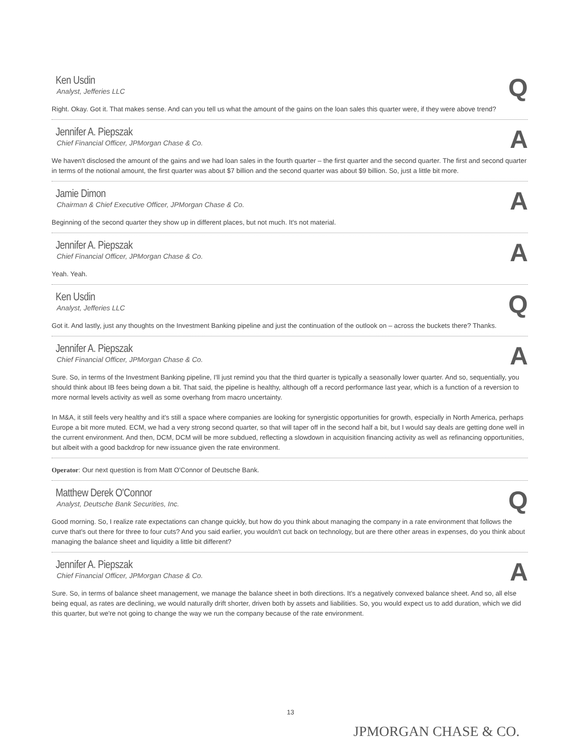Ken Usdin
Analyst, Jefferies LLC
Q
Right. Okay. Got it. That makes sense. And can you tell us what the amount of the gains on the loan sales this quarter were, if they were above trend?
Jennifer A. Piepszak
Chief Financial Officer, JPMorgan Chase & Co.
A
We haven't disclosed the amount of the gains and we had loan sales in the fourth quarter – the first quarter and the second quarter. The first and second quarter in terms of the notional amount, the first quarter was about $7 billion and the second quarter was about $9 billion. So, just a little bit more.
Jamie Dimon
Chairman & Chief Executive Officer, JPMorgan Chase & Co.
A
Beginning of the second quarter they show up in different places, but not much. It's not material.
Jennifer A. Piepszak
Chief Financial Officer, JPMorgan Chase & Co.
A
Yeah. Yeah.
Ken Usdin
Analyst, Jefferies LLC
Q
Got it. And lastly, just any thoughts on the Investment Banking pipeline and just the continuation of the outlook on – across the buckets there? Thanks.
Jennifer A. Piepszak
Chief Financial Officer, JPMorgan Chase & Co.
A
Sure. So, in terms of the Investment Banking pipeline, I'll just remind you that the third quarter is typically a seasonally lower quarter. And so, sequentially, you should think about IB fees being down a bit. That said, the pipeline is healthy, although off a record performance last year, which is a function of a reversion to more normal levels activity as well as some overhang from macro uncertainty.
In M&A, it still feels very healthy and it's still a space where companies are looking for synergistic opportunities for growth, especially in North America, perhaps Europe a bit more muted. ECM, we had a very strong second quarter, so that will taper off in the second half a bit, but I would say deals are getting done well in the current environment. And then, DCM, DCM will be more subdued, reflecting a slowdown in acquisition financing activity as well as refinancing opportunities, but albeit with a good backdrop for new issuance given the rate environment.
Operator: Our next question is from Matt O'Connor of Deutsche Bank.
Matthew Derek O'Connor
Analyst, Deutsche Bank Securities, Inc.
Q
Good morning. So, I realize rate expectations can change quickly, but how do you think about managing the company in a rate environment that follows the curve that's out there for three to four cuts? And you said earlier, you wouldn't cut back on technology, but are there other areas in expenses, do you think about managing the balance sheet and liquidity a little bit different?
Jennifer A. Piepszak
Chief Financial Officer, JPMorgan Chase & Co.
A
Sure. So, in terms of balance sheet management, we manage the balance sheet in both directions. It's a negatively convexed balance sheet. And so, all else being equal, as rates are declining, we would naturally drift shorter, driven both by assets and liabilities. So, you would expect us to add duration, which we did this quarter, but we're not going to change the way we run the company because of the rate environment.
13
JPMORGAN CHASE & CO.